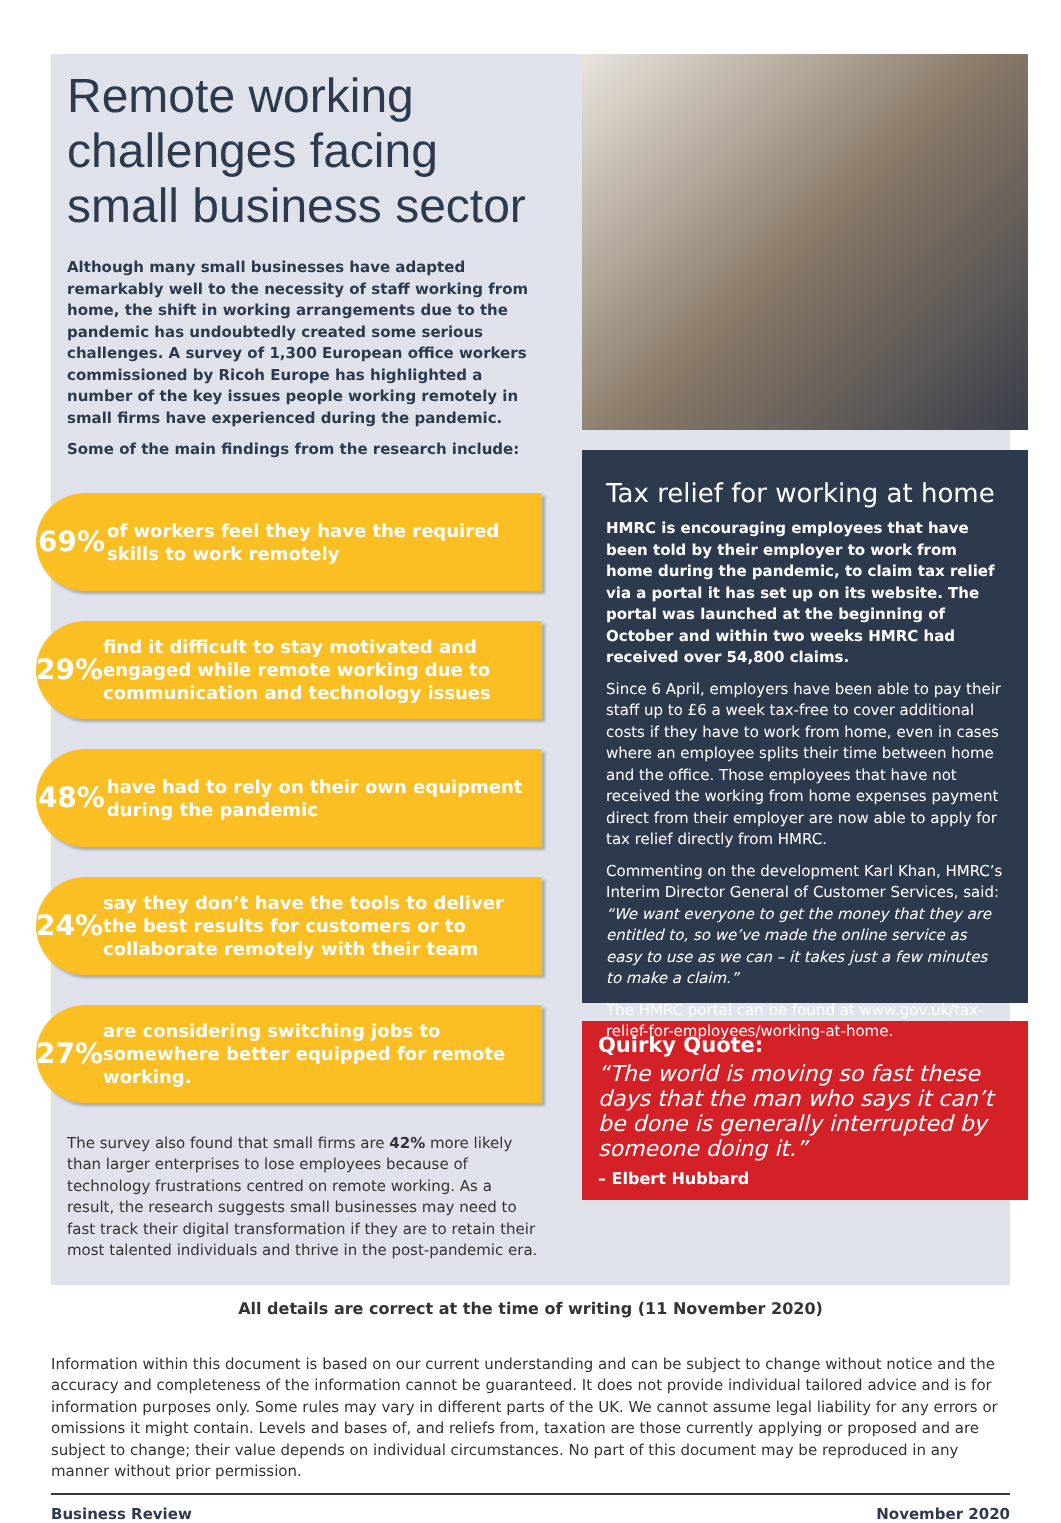Remote working challenges facing small business sector
Although many small businesses have adapted remarkably well to the necessity of staff working from home, the shift in working arrangements due to the pandemic has undoubtedly created some serious challenges. A survey of 1,300 European office workers commissioned by Ricoh Europe has highlighted a number of the key issues people working remotely in small firms have experienced during the pandemic.
Some of the main findings from the research include:
69%
of workers feel they have the required skills to work remotely
29%
find it difficult to stay motivated and engaged while remote working due to communication and technology issues
48%
have had to rely on their own equipment during the pandemic
24%
say they don’t have the tools to deliver the best results for customers or to collaborate remotely with their team
27%
are considering switching jobs to somewhere better equipped for remote working.
The survey also found that small firms are 42% more likely than larger enterprises to lose employees because of technology frustrations centred on remote working. As a result, the research suggests small businesses may need to fast track their digital transformation if they are to retain their most talented individuals and thrive in the post-pandemic era.
Tax relief for working at home
HMRC is encouraging employees that have been told by their employer to work from home during the pandemic, to claim tax relief via a portal it has set up on its website. The portal was launched at the beginning of October and within two weeks HMRC had received over 54,800 claims.
Since 6 April, employers have been able to pay their staff up to £6 a week tax-free to cover additional costs if they have to work from home, even in cases where an employee splits their time between home and the office. Those employees that have not received the working from home expenses payment direct from their employer are now able to apply for tax relief directly from HMRC.
Commenting on the development Karl Khan, HMRC’s Interim Director General of Customer Services, said: “We want everyone to get the money that they are entitled to, so we’ve made the online service as easy to use as we can – it takes just a few minutes to make a claim.”
The HMRC portal can be found at www.gov.uk/tax-relief-for-employees/working-at-home.
Quirky Quote:
“The world is moving so fast these days that the man who says it can’t be done is generally interrupted by someone doing it.”
– Elbert Hubbard
All details are correct at the time of writing (11 November 2020)
Information within this document is based on our current understanding and can be subject to change without notice and the accuracy and completeness of the information cannot be guaranteed. It does not provide individual tailored advice and is for information purposes only. Some rules may vary in different parts of the UK. We cannot assume legal liability for any errors or omissions it might contain. Levels and bases of, and reliefs from, taxation are those currently applying or proposed and are subject to change; their value depends on individual circumstances. No part of this document may be reproduced in any manner without prior permission.
Business Review November 2020